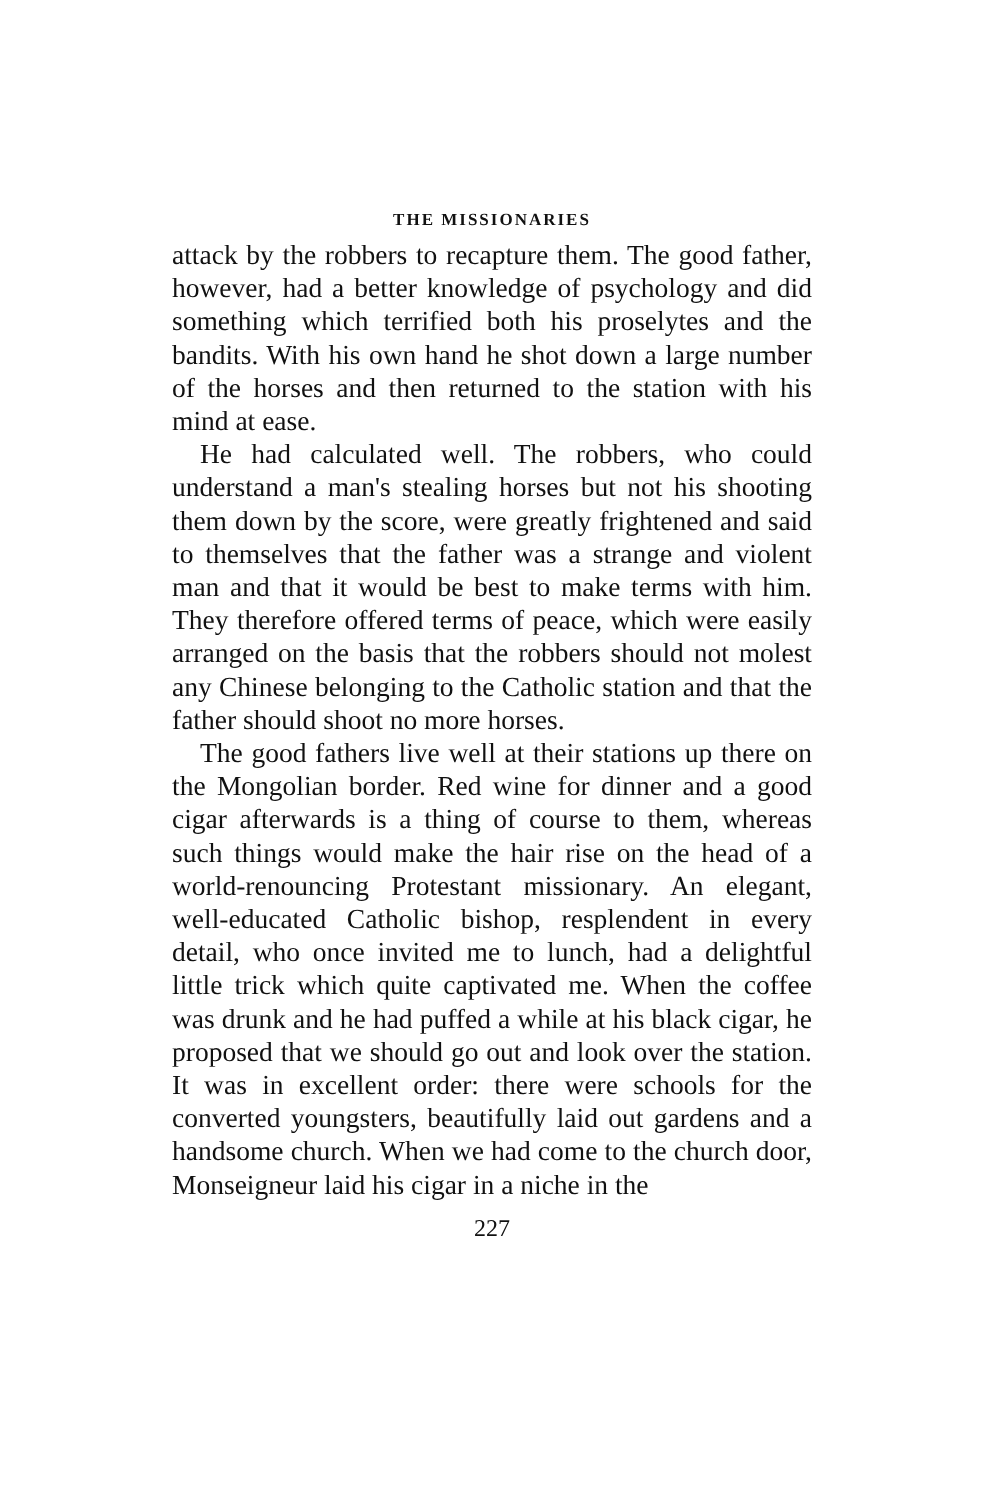THE MISSIONARIES
attack by the robbers to recapture them. The good father, however, had a better knowledge of psychology and did something which terrified both his proselytes and the bandits. With his own hand he shot down a large number of the horses and then returned to the station with his mind at ease.
He had calculated well. The robbers, who could understand a man's stealing horses but not his shooting them down by the score, were greatly frightened and said to themselves that the father was a strange and violent man and that it would be best to make terms with him. They therefore offered terms of peace, which were easily arranged on the basis that the robbers should not molest any Chinese belonging to the Catholic station and that the father should shoot no more horses.
The good fathers live well at their stations up there on the Mongolian border. Red wine for dinner and a good cigar afterwards is a thing of course to them, whereas such things would make the hair rise on the head of a world-renouncing Protestant missionary. An elegant, well-educated Catholic bishop, resplendent in every detail, who once invited me to lunch, had a delightful little trick which quite captivated me. When the coffee was drunk and he had puffed a while at his black cigar, he proposed that we should go out and look over the station. It was in excellent order: there were schools for the converted youngsters, beautifully laid out gardens and a handsome church. When we had come to the church door, Monseigneur laid his cigar in a niche in the
227